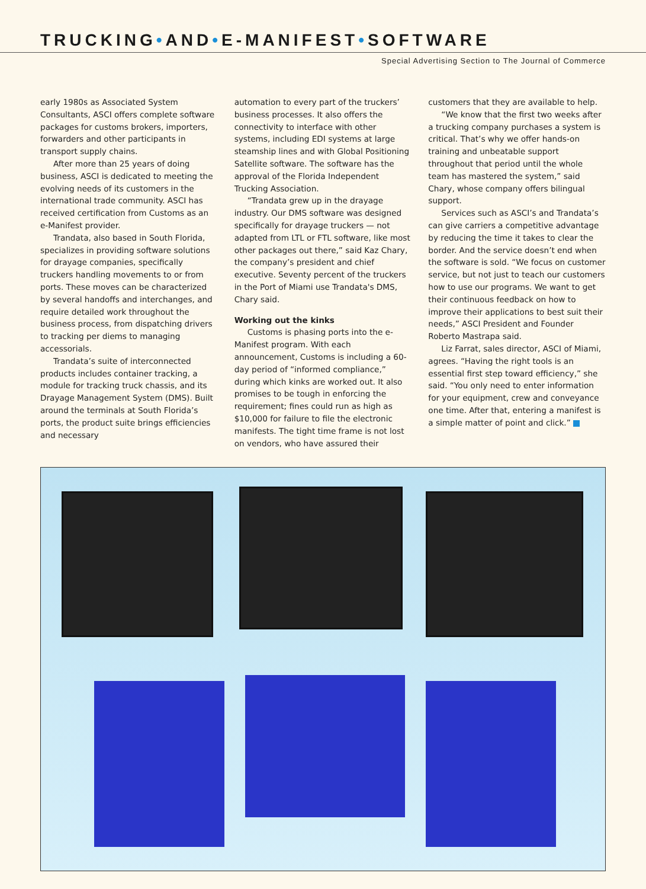TRUCKING•AND•E-MANIFEST•SOFTWARE
Special Advertising Section to The Journal of Commerce
early 1980s as Associated System Consultants, ASCI offers complete software packages for customs brokers, importers, forwarders and other participants in transport supply chains.
After more than 25 years of doing business, ASCI is dedicated to meeting the evolving needs of its customers in the international trade community. ASCI has received certification from Customs as an e-Manifest provider.
Trandata, also based in South Florida, specializes in providing software solutions for drayage companies, specifically truckers handling movements to or from ports. These moves can be characterized by several handoffs and interchanges, and require detailed work throughout the business process, from dispatching drivers to tracking per diems to managing accessorials.
Trandata’s suite of interconnected products includes container tracking, a module for tracking truck chassis, and its Drayage Management System (DMS). Built around the terminals at South Florida’s ports, the product suite brings efficiencies and necessary
automation to every part of the truckers’ business processes. It also offers the connectivity to interface with other systems, including EDI systems at large steamship lines and with Global Positioning Satellite software. The software has the approval of the Florida Independent Trucking Association.
“Trandata grew up in the drayage industry. Our DMS software was designed specifically for drayage truckers — not adapted from LTL or FTL software, like most other packages out there,” said Kaz Chary, the company’s president and chief executive. Seventy percent of the truckers in the Port of Miami use Trandata's DMS, Chary said.
Working out the kinks
Customs is phasing ports into the e-Manifest program. With each announcement, Customs is including a 60-day period of “informed compliance,” during which kinks are worked out. It also promises to be tough in enforcing the requirement; fines could run as high as $10,000 for failure to file the electronic manifests. The tight time frame is not lost on vendors, who have assured their
customers that they are available to help.
“We know that the first two weeks after a trucking company purchases a system is critical. That’s why we offer hands-on training and unbeatable support throughout that period until the whole team has mastered the system,” said Chary, whose company offers bilingual support.
Services such as ASCI’s and Trandata’s can give carriers a competitive advantage by reducing the time it takes to clear the border. And the service doesn’t end when the software is sold. “We focus on customer service, but not just to teach our customers how to use our programs. We want to get their continuous feedback on how to improve their applications to best suit their needs,” ASCI President and Founder Roberto Mastrapa said.
Liz Farrat, sales director, ASCI of Miami, agrees. “Having the right tools is an essential first step toward efficiency,” she said. “You only need to enter information for your equipment, crew and conveyance one time. After that, entering a manifest is a simple matter of point and click.”